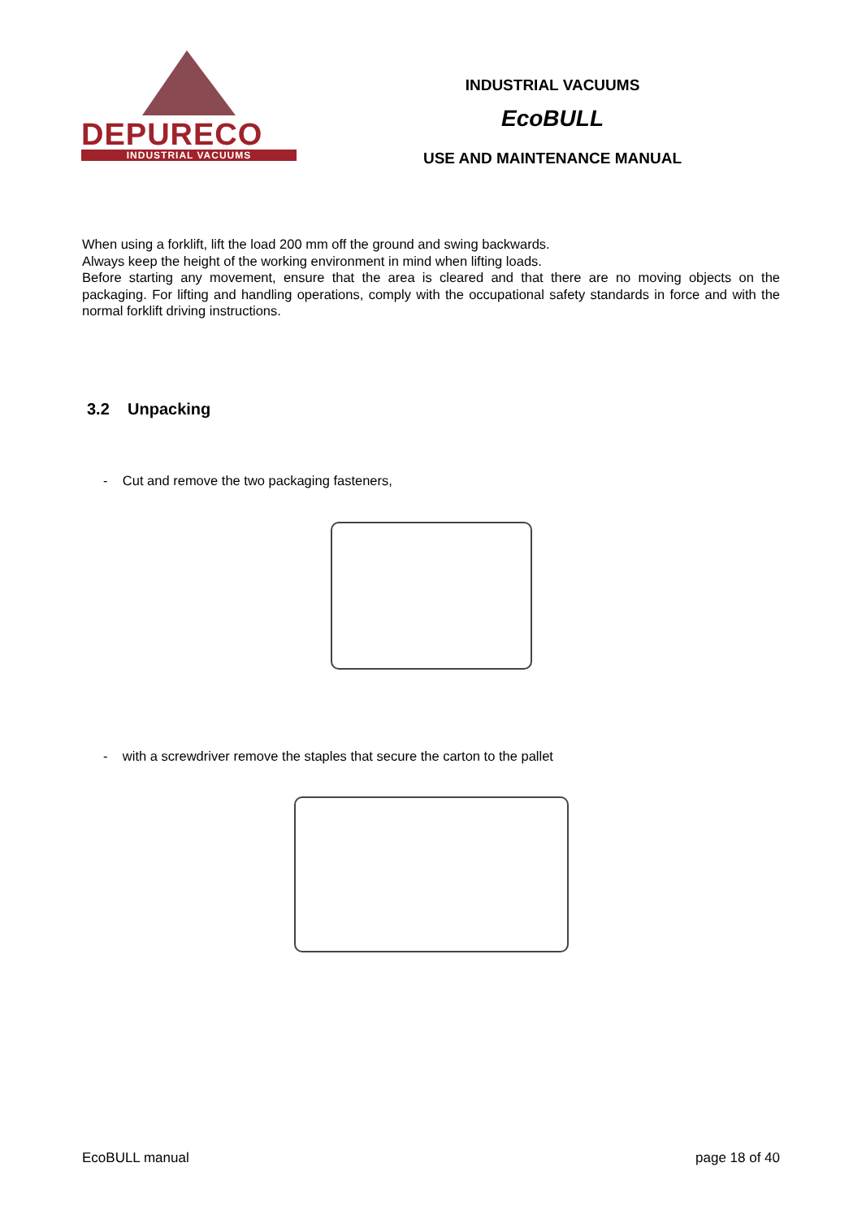DEPURECO
INDUSTRIAL VACUUMS
INDUSTRIAL VACUUMS
EcoBULL
USE AND MAINTENANCE MANUAL
When using a forklift, lift the load 200 mm off the ground and swing backwards.
Always keep the height of the working environment in mind when lifting loads.
Before starting any movement, ensure that the area is cleared and that there are no moving objects on the packaging. For lifting and handling operations, comply with the occupational safety standards in force and with the normal forklift driving instructions.
3.2 Unpacking
- Cut and remove the two packaging fasteners,
- with a screwdriver remove the staples that secure the carton to the pallet
EcoBULL manual page 18 of 40